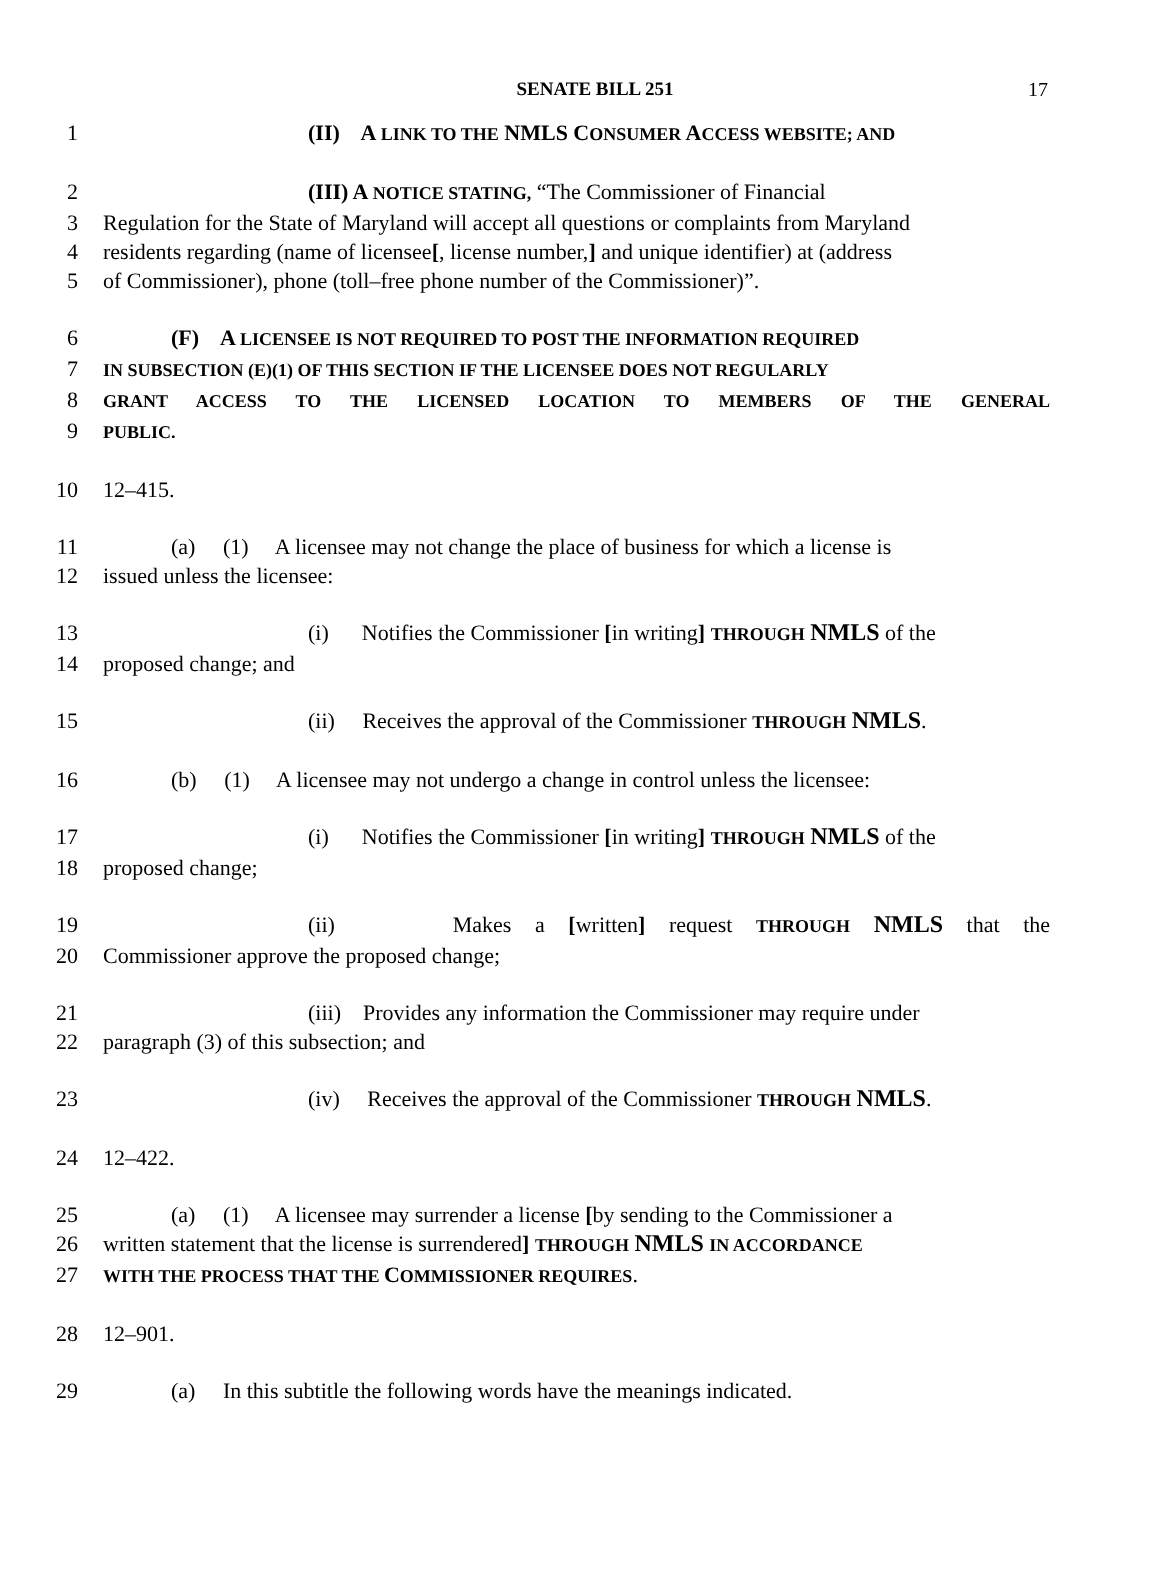SENATE BILL 251
17
1 (II) A LINK TO THE NMLS CONSUMER ACCESS WEBSITE; AND
2 (III) A NOTICE STATING, “The Commissioner of Financial
3 Regulation for the State of Maryland will accept all questions or complaints from Maryland
4 residents regarding (name of licensee[, license number,] and unique identifier) at (address
5 of Commissioner), phone (toll–free phone number of the Commissioner)”.
6 (F) A LICENSEE IS NOT REQUIRED TO POST THE INFORMATION REQUIRED
7
IN SUBSECTION (E)(1) OF THIS SECTION IF THE LICENSEE DOES NOT REGULARLY
8
GRANT ACCESS TO THE LICENSED LOCATION TO MEMBERS OF THE GENERAL
9
PUBLIC.
10 12–415.
11 (a) (1) A licensee may not change the place of business for which a license is
12 issued unless the licensee:
13 (i) Notifies the Commissioner [in writing] THROUGH NMLS of the
14 proposed change; and
15 (ii) Receives the approval of the Commissioner THROUGH NMLS.
16 (b) (1) A licensee may not undergo a change in control unless the licensee:
17 (i) Notifies the Commissioner [in writing] THROUGH NMLS of the
18 proposed change;
19 (ii) Makes a [written] request THROUGH NMLS that the
20 Commissioner approve the proposed change;
21 (iii) Provides any information the Commissioner may require under
22 paragraph (3) of this subsection; and
23 (iv) Receives the approval of the Commissioner THROUGH NMLS.
24 12–422.
25 (a) (1) A licensee may surrender a license [by sending to the Commissioner a
26 written statement that the license is surrendered] THROUGH NMLS IN ACCORDANCE
27
WITH THE PROCESS THAT THE COMMISSIONER REQUIRES.
28 12–901.
29 (a) In this subtitle the following words have the meanings indicated.